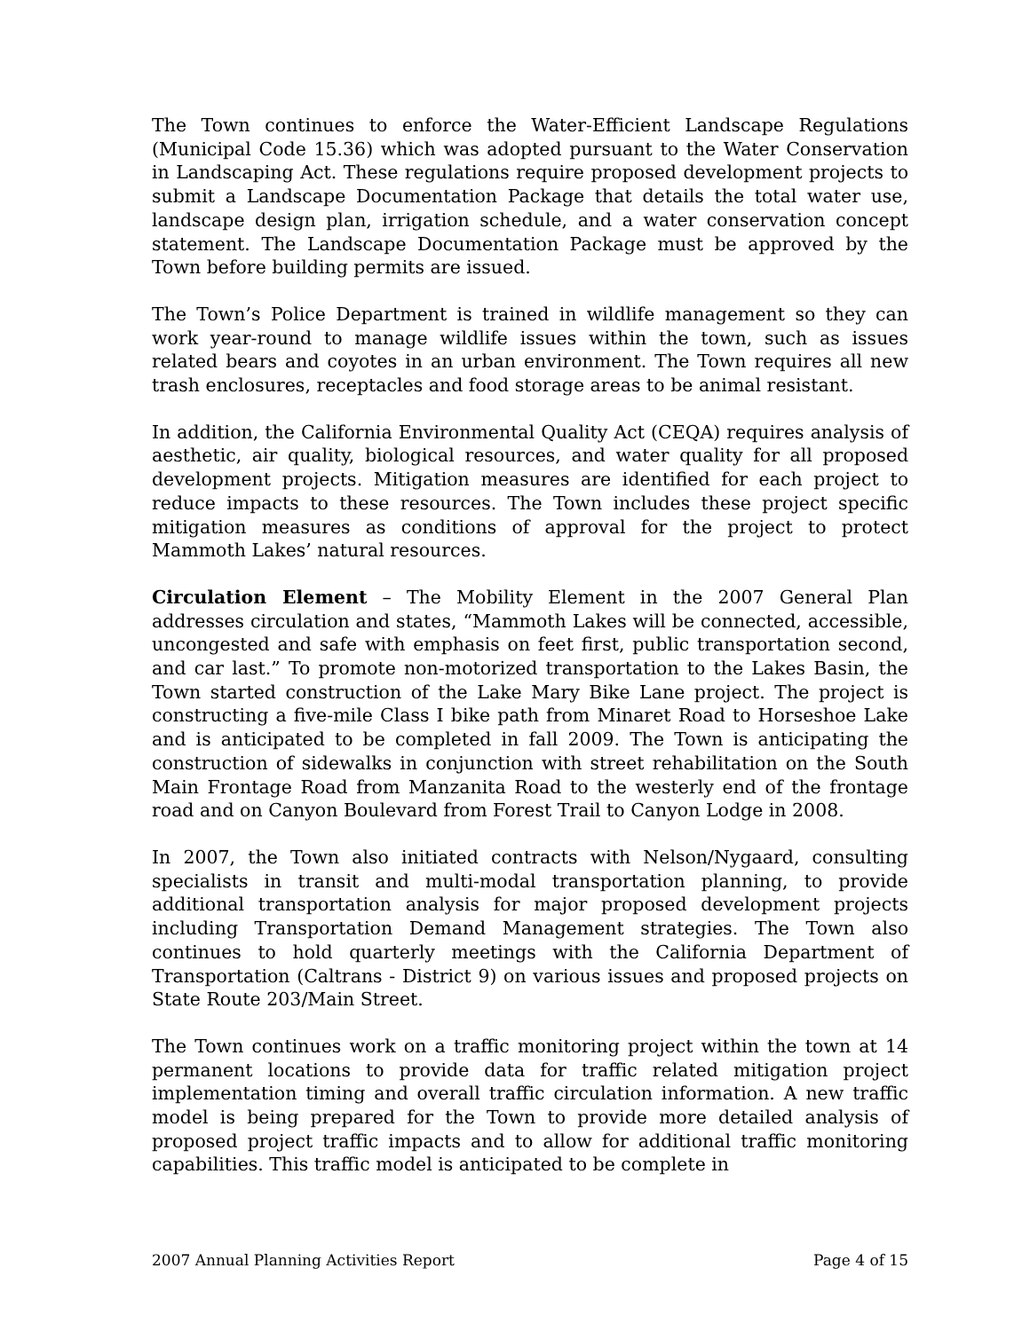The Town continues to enforce the Water-Efficient Landscape Regulations (Municipal Code 15.36) which was adopted pursuant to the Water Conservation in Landscaping Act. These regulations require proposed development projects to submit a Landscape Documentation Package that details the total water use, landscape design plan, irrigation schedule, and a water conservation concept statement. The Landscape Documentation Package must be approved by the Town before building permits are issued.
The Town’s Police Department is trained in wildlife management so they can work year-round to manage wildlife issues within the town, such as issues related bears and coyotes in an urban environment. The Town requires all new trash enclosures, receptacles and food storage areas to be animal resistant.
In addition, the California Environmental Quality Act (CEQA) requires analysis of aesthetic, air quality, biological resources, and water quality for all proposed development projects. Mitigation measures are identified for each project to reduce impacts to these resources. The Town includes these project specific mitigation measures as conditions of approval for the project to protect Mammoth Lakes’ natural resources.
Circulation Element – The Mobility Element in the 2007 General Plan addresses circulation and states, “Mammoth Lakes will be connected, accessible, uncongested and safe with emphasis on feet first, public transportation second, and car last.” To promote non-motorized transportation to the Lakes Basin, the Town started construction of the Lake Mary Bike Lane project. The project is constructing a five-mile Class I bike path from Minaret Road to Horseshoe Lake and is anticipated to be completed in fall 2009. The Town is anticipating the construction of sidewalks in conjunction with street rehabilitation on the South Main Frontage Road from Manzanita Road to the westerly end of the frontage road and on Canyon Boulevard from Forest Trail to Canyon Lodge in 2008.
In 2007, the Town also initiated contracts with Nelson/Nygaard, consulting specialists in transit and multi-modal transportation planning, to provide additional transportation analysis for major proposed development projects including Transportation Demand Management strategies. The Town also continues to hold quarterly meetings with the California Department of Transportation (Caltrans - District 9) on various issues and proposed projects on State Route 203/Main Street.
The Town continues work on a traffic monitoring project within the town at 14 permanent locations to provide data for traffic related mitigation project implementation timing and overall traffic circulation information. A new traffic model is being prepared for the Town to provide more detailed analysis of proposed project traffic impacts and to allow for additional traffic monitoring capabilities. This traffic model is anticipated to be complete in
2007 Annual Planning Activities Report Page 4 of 15